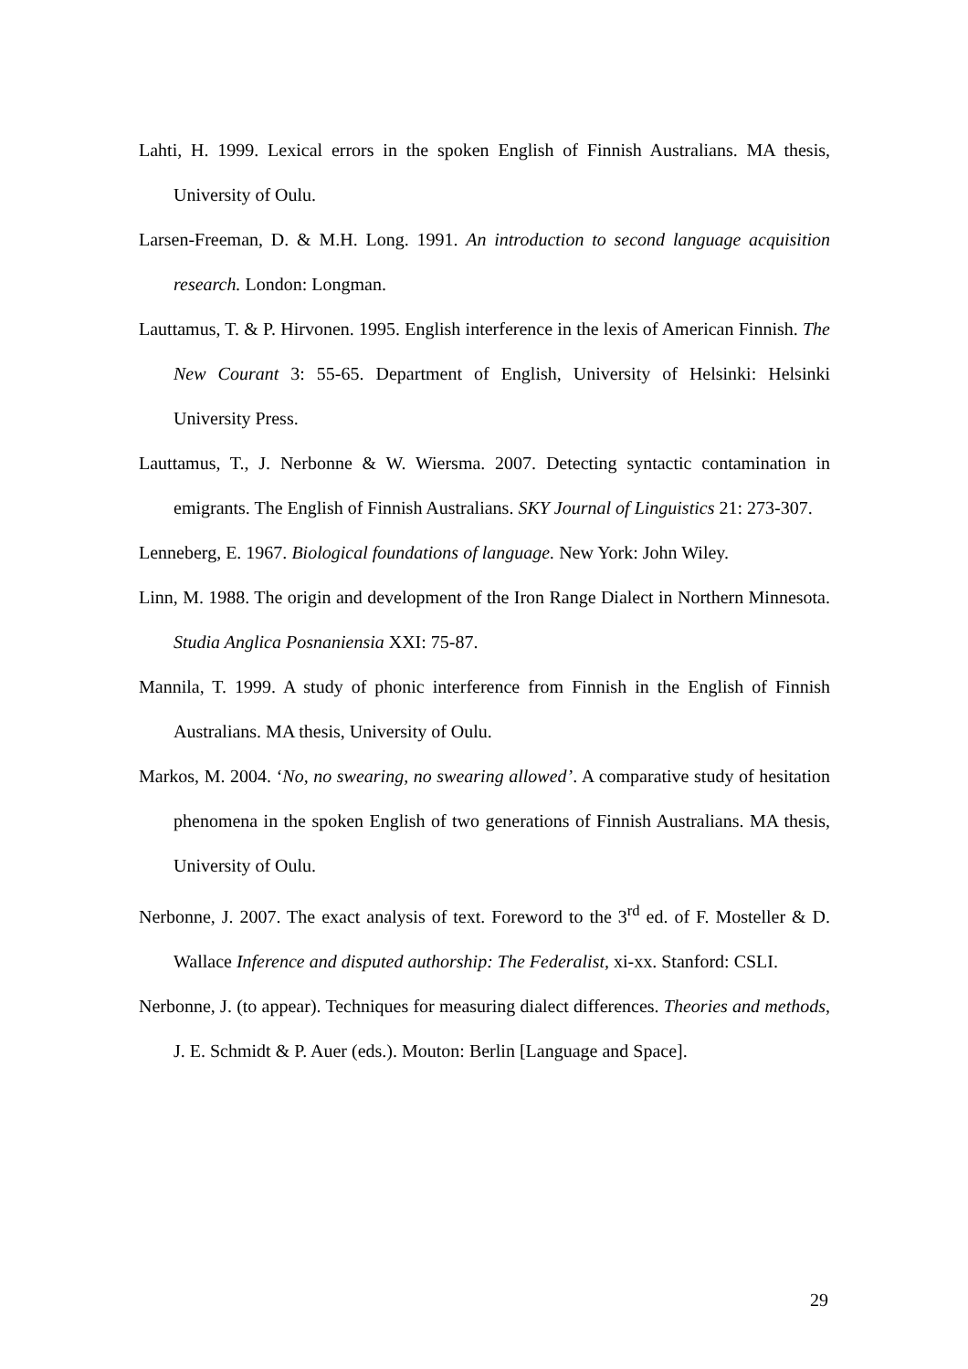Lahti, H. 1999. Lexical errors in the spoken English of Finnish Australians. MA thesis, University of Oulu.
Larsen-Freeman, D. & M.H. Long. 1991. An introduction to second language acquisition research. London: Longman.
Lauttamus, T. & P. Hirvonen. 1995. English interference in the lexis of American Finnish. The New Courant 3: 55-65. Department of English, University of Helsinki: Helsinki University Press.
Lauttamus, T., J. Nerbonne & W. Wiersma. 2007. Detecting syntactic contamination in emigrants. The English of Finnish Australians. SKY Journal of Linguistics 21: 273-307.
Lenneberg, E. 1967. Biological foundations of language. New York: John Wiley.
Linn, M. 1988. The origin and development of the Iron Range Dialect in Northern Minnesota. Studia Anglica Posnaniensia XXI: 75-87.
Mannila, T. 1999. A study of phonic interference from Finnish in the English of Finnish Australians. MA thesis, University of Oulu.
Markos, M. 2004. ‘No, no swearing, no swearing allowed’. A comparative study of hesitation phenomena in the spoken English of two generations of Finnish Australians. MA thesis, University of Oulu.
Nerbonne, J. 2007. The exact analysis of text. Foreword to the 3<sup>rd</sup> ed. of F. Mosteller & D. Wallace Inference and disputed authorship: The Federalist, xi-xx. Stanford: CSLI.
Nerbonne, J. (to appear). Techniques for measuring dialect differences. Theories and methods, J. E. Schmidt & P. Auer (eds.). Mouton: Berlin [Language and Space].
29